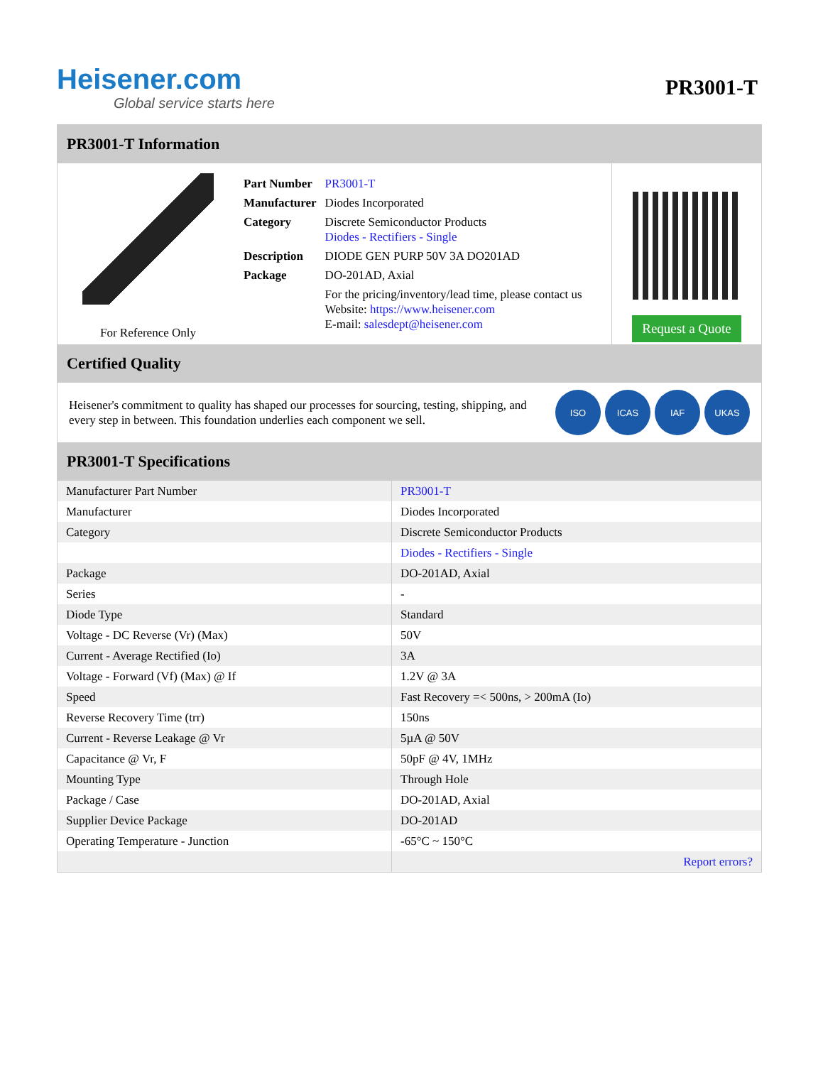Heisener.com
Global service starts here
PR3001-T
PR3001-T Information
For Reference Only
| Part Number | PR3001-T |
| Manufacturer | Diodes Incorporated |
| Category | Discrete Semiconductor Products Diodes - Rectifiers - Single |
| Description | DIODE GEN PURP 50V 3A DO201AD |
| Package | DO-201AD, Axial |
| | For the pricing/inventory/lead time, please contact us Website: https://www.heisener.com E-mail: salesdept@heisener.com |
Request a Quote
Certified Quality
Heisener's commitment to quality has shaped our processes for sourcing, testing, shipping, and every step in between. This foundation underlies each component we sell.
ISO ICAS IAF UKAS
PR3001-T Specifications
| Manufacturer Part Number | PR3001-T |
| Manufacturer | Diodes Incorporated |
| Category | Discrete Semiconductor Products |
| | Diodes - Rectifiers - Single |
| Package | DO-201AD, Axial |
| Series | - |
| Diode Type | Standard |
| Voltage - DC Reverse (Vr) (Max) | 50V |
| Current - Average Rectified (Io) | 3A |
| Voltage - Forward (Vf) (Max) @ If | 1.2V @ 3A |
| Speed | Fast Recovery =< 500ns, > 200mA (Io) |
| Reverse Recovery Time (trr) | 150ns |
| Current - Reverse Leakage @ Vr | 5µA @ 50V |
| Capacitance @ Vr, F | 50pF @ 4V, 1MHz |
| Mounting Type | Through Hole |
| Package / Case | DO-201AD, Axial |
| Supplier Device Package | DO-201AD |
| Operating Temperature - Junction | -65°C ~ 150°C |
| | Report errors? |